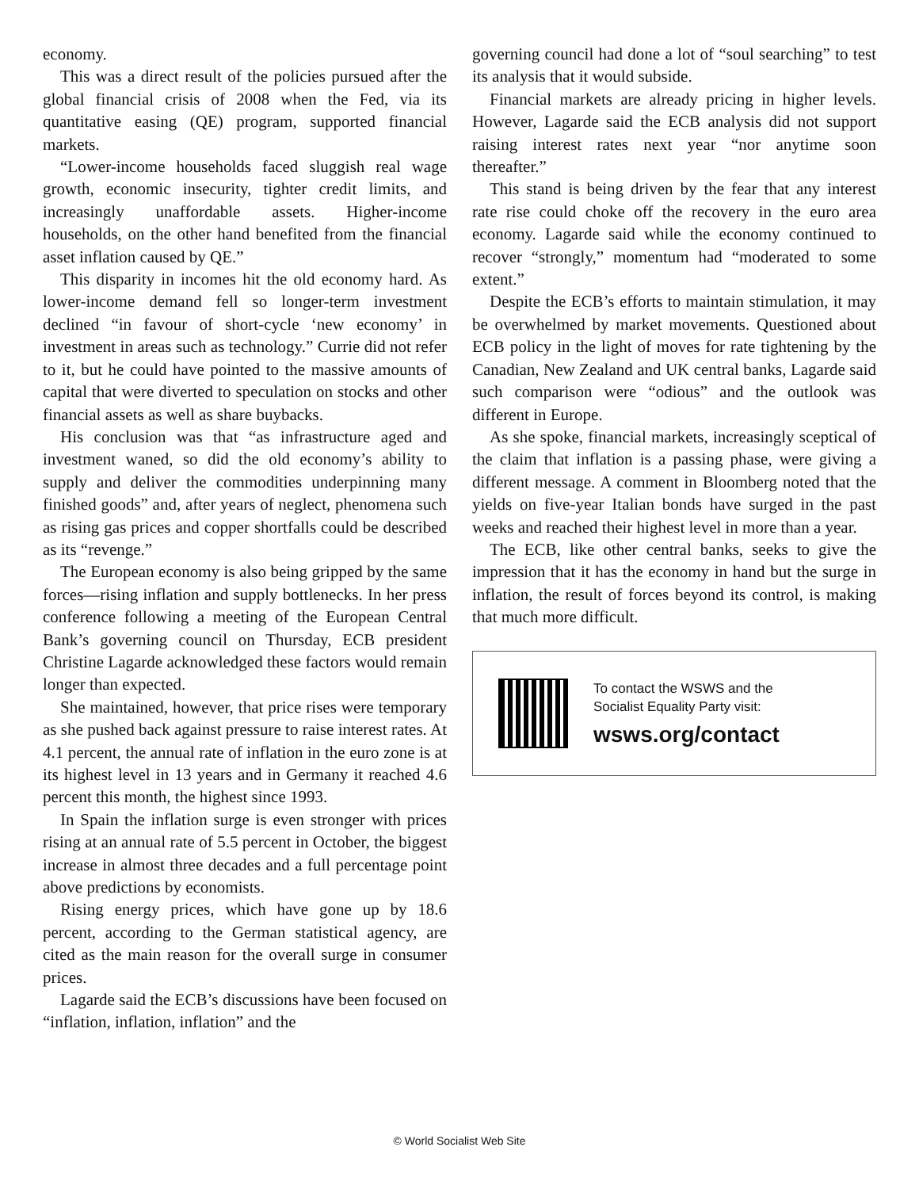economy.
This was a direct result of the policies pursued after the global financial crisis of 2008 when the Fed, via its quantitative easing (QE) program, supported financial markets.
“Lower-income households faced sluggish real wage growth, economic insecurity, tighter credit limits, and increasingly unaffordable assets. Higher-income households, on the other hand benefited from the financial asset inflation caused by QE.”
This disparity in incomes hit the old economy hard. As lower-income demand fell so longer-term investment declined “in favour of short-cycle ‘new economy’ in investment in areas such as technology.” Currie did not refer to it, but he could have pointed to the massive amounts of capital that were diverted to speculation on stocks and other financial assets as well as share buybacks.
His conclusion was that “as infrastructure aged and investment waned, so did the old economy’s ability to supply and deliver the commodities underpinning many finished goods” and, after years of neglect, phenomena such as rising gas prices and copper shortfalls could be described as its “revenge.”
The European economy is also being gripped by the same forces—rising inflation and supply bottlenecks. In her press conference following a meeting of the European Central Bank’s governing council on Thursday, ECB president Christine Lagarde acknowledged these factors would remain longer than expected.
She maintained, however, that price rises were temporary as she pushed back against pressure to raise interest rates. At 4.1 percent, the annual rate of inflation in the euro zone is at its highest level in 13 years and in Germany it reached 4.6 percent this month, the highest since 1993.
In Spain the inflation surge is even stronger with prices rising at an annual rate of 5.5 percent in October, the biggest increase in almost three decades and a full percentage point above predictions by economists.
Rising energy prices, which have gone up by 18.6 percent, according to the German statistical agency, are cited as the main reason for the overall surge in consumer prices.
Lagarde said the ECB’s discussions have been focused on “inflation, inflation, inflation” and the
governing council had done a lot of “soul searching” to test its analysis that it would subside.
Financial markets are already pricing in higher levels. However, Lagarde said the ECB analysis did not support raising interest rates next year “nor anytime soon thereafter.”
This stand is being driven by the fear that any interest rate rise could choke off the recovery in the euro area economy. Lagarde said while the economy continued to recover “strongly,” momentum had “moderated to some extent.”
Despite the ECB’s efforts to maintain stimulation, it may be overwhelmed by market movements. Questioned about ECB policy in the light of moves for rate tightening by the Canadian, New Zealand and UK central banks, Lagarde said such comparison were “odious” and the outlook was different in Europe.
As she spoke, financial markets, increasingly sceptical of the claim that inflation is a passing phase, were giving a different message. A comment in Bloomberg noted that the yields on five-year Italian bonds have surged in the past weeks and reached their highest level in more than a year.
The ECB, like other central banks, seeks to give the impression that it has the economy in hand but the surge in inflation, the result of forces beyond its control, is making that much more difficult.
To contact the WSWS and the
Socialist Equality Party visit:
wsws.org/contact
© World Socialist Web Site